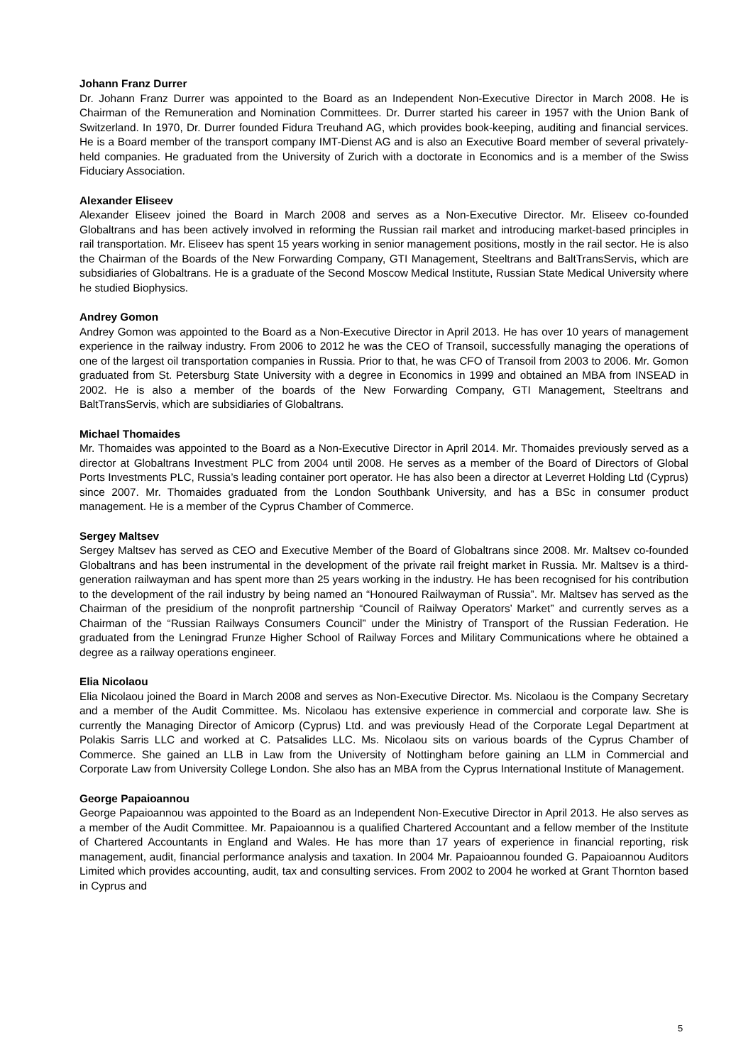Johann Franz Durrer
Dr. Johann Franz Durrer was appointed to the Board as an Independent Non-Executive Director in March 2008. He is Chairman of the Remuneration and Nomination Committees. Dr. Durrer started his career in 1957 with the Union Bank of Switzerland. In 1970, Dr. Durrer founded Fidura Treuhand AG, which provides book-keeping, auditing and financial services. He is a Board member of the transport company IMT-Dienst AG and is also an Executive Board member of several privately-held companies. He graduated from the University of Zurich with a doctorate in Economics and is a member of the Swiss Fiduciary Association.
Alexander Eliseev
Alexander Eliseev joined the Board in March 2008 and serves as a Non-Executive Director. Mr. Eliseev co-founded Globaltrans and has been actively involved in reforming the Russian rail market and introducing market-based principles in rail transportation. Mr. Eliseev has spent 15 years working in senior management positions, mostly in the rail sector. He is also the Chairman of the Boards of the New Forwarding Company, GTI Management, Steeltrans and BaltTransServis, which are subsidiaries of Globaltrans. He is a graduate of the Second Moscow Medical Institute, Russian State Medical University where he studied Biophysics.
Andrey Gomon
Andrey Gomon was appointed to the Board as a Non-Executive Director in April 2013. He has over 10 years of management experience in the railway industry. From 2006 to 2012 he was the CEO of Transoil, successfully managing the operations of one of the largest oil transportation companies in Russia. Prior to that, he was CFO of Transoil from 2003 to 2006. Mr. Gomon graduated from St. Petersburg State University with a degree in Economics in 1999 and obtained an MBA from INSEAD in 2002. He is also a member of the boards of the New Forwarding Company, GTI Management, Steeltrans and BaltTransServis, which are subsidiaries of Globaltrans.
Michael Thomaides
Mr. Thomaides was appointed to the Board as a Non-Executive Director in April 2014. Mr. Thomaides previously served as a director at Globaltrans Investment PLC from 2004 until 2008. He serves as a member of the Board of Directors of Global Ports Investments PLC, Russia’s leading container port operator. He has also been a director at Leverret Holding Ltd (Cyprus) since 2007. Mr. Thomaides graduated from the London Southbank University, and has a BSc in consumer product management. He is a member of the Cyprus Chamber of Commerce.
Sergey Maltsev
Sergey Maltsev has served as CEO and Executive Member of the Board of Globaltrans since 2008. Mr. Maltsev co-founded Globaltrans and has been instrumental in the development of the private rail freight market in Russia. Mr. Maltsev is a third-generation railwayman and has spent more than 25 years working in the industry. He has been recognised for his contribution to the development of the rail industry by being named an “Honoured Railwayman of Russia”. Mr. Maltsev has served as the Chairman of the presidium of the nonprofit partnership “Council of Railway Operators’ Market” and currently serves as a Chairman of the “Russian Railways Consumers Council” under the Ministry of Transport of the Russian Federation. He graduated from the Leningrad Frunze Higher School of Railway Forces and Military Communications where he obtained a degree as a railway operations engineer.
Elia Nicolaou
Elia Nicolaou joined the Board in March 2008 and serves as Non-Executive Director. Ms. Nicolaou is the Company Secretary and a member of the Audit Committee. Ms. Nicolaou has extensive experience in commercial and corporate law. She is currently the Managing Director of Amicorp (Cyprus) Ltd. and was previously Head of the Corporate Legal Department at Polakis Sarris LLC and worked at C. Patsalides LLC. Ms. Nicolaou sits on various boards of the Cyprus Chamber of Commerce. She gained an LLB in Law from the University of Nottingham before gaining an LLM in Commercial and Corporate Law from University College London. She also has an MBA from the Cyprus International Institute of Management.
George Papaioannou
George Papaioannou was appointed to the Board as an Independent Non-Executive Director in April 2013. He also serves as a member of the Audit Committee. Mr. Papaioannou is a qualified Chartered Accountant and a fellow member of the Institute of Chartered Accountants in England and Wales. He has more than 17 years of experience in financial reporting, risk management, audit, financial performance analysis and taxation. In 2004 Mr. Papaioannou founded G. Papaioannou Auditors Limited which provides accounting, audit, tax and consulting services. From 2002 to 2004 he worked at Grant Thornton based in Cyprus and
5